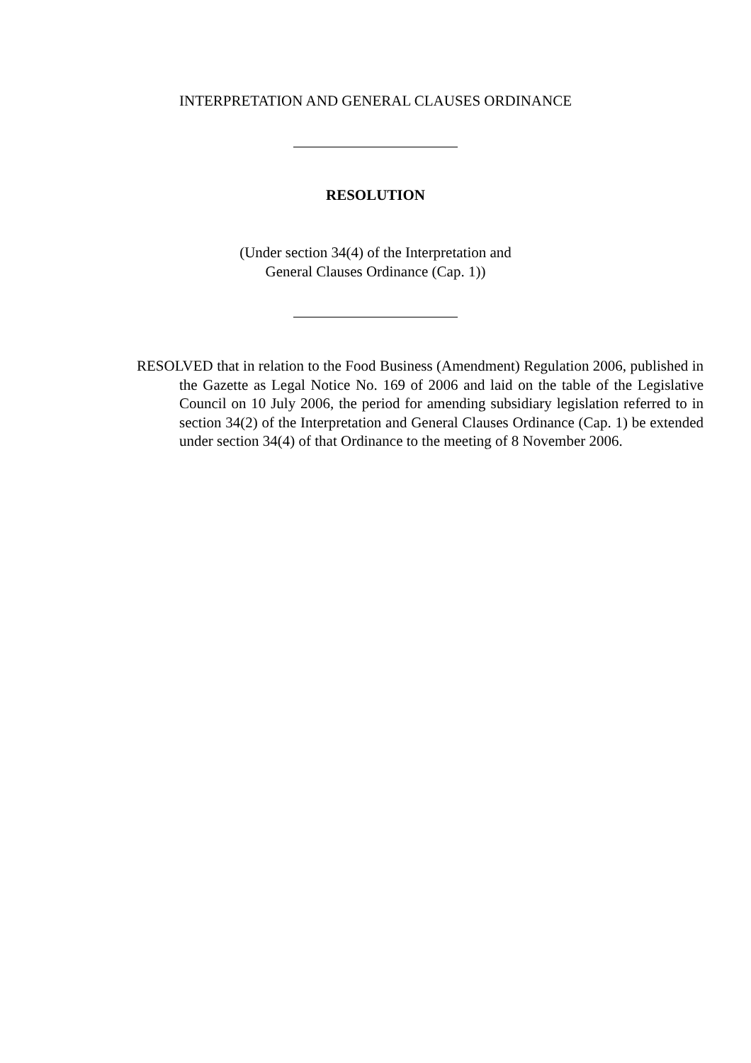INTERPRETATION AND GENERAL CLAUSES ORDINANCE
RESOLUTION
(Under section 34(4) of the Interpretation and
General Clauses Ordinance (Cap. 1))
RESOLVED that in relation to the Food Business (Amendment) Regulation 2006, published in the Gazette as Legal Notice No. 169 of 2006 and laid on the table of the Legislative Council on 10 July 2006, the period for amending subsidiary legislation referred to in section 34(2) of the Interpretation and General Clauses Ordinance (Cap. 1) be extended under section 34(4) of that Ordinance to the meeting of 8 November 2006.